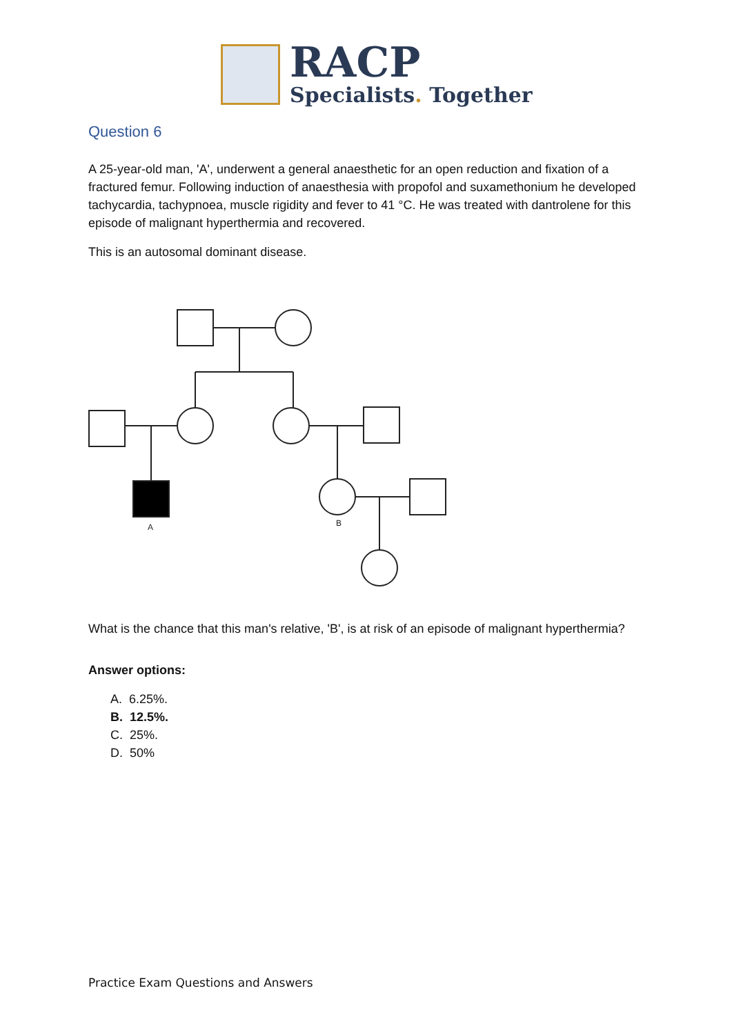RACP
Specialists. Together
Question 6
A 25-year-old man, 'A', underwent a general anaesthetic for an open reduction and fixation of a fractured femur. Following induction of anaesthesia with propofol and suxamethonium he developed tachycardia, tachypnoea, muscle rigidity and fever to 41 °C. He was treated with dantrolene for this episode of malignant hyperthermia and recovered.
This is an autosomal dominant disease.
A
B
What is the chance that this man's relative, 'B', is at risk of an episode of malignant hyperthermia?
Answer options:
A. 6.25%.
B. 12.5%.
C. 25%.
D. 50%
Practice Exam Questions and Answers